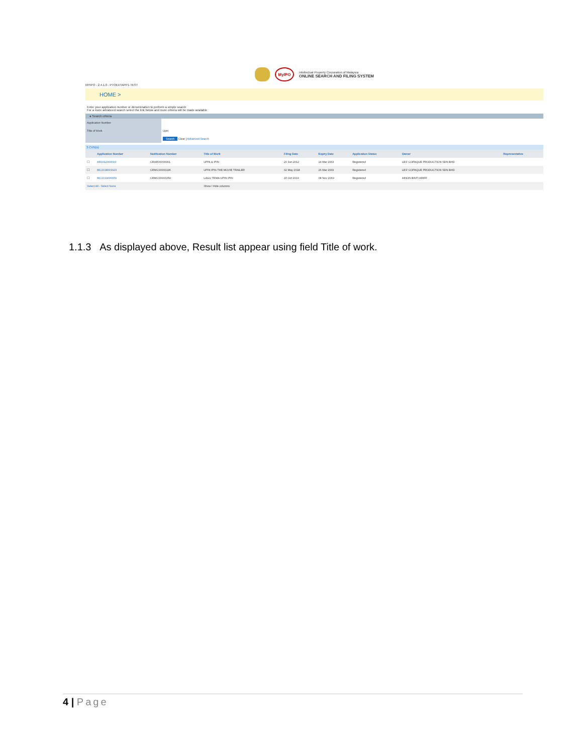MyIPO
Intellectual Property Corporation of Malaysia
ONLINE SEARCH AND FILING SYSTEM
MYIPO - 2.4.1.0 - PTOEXTAPP1-TEST
HOME >
Enter your application number or denomination to perform a simple search
For a more advanced search select the link below and more criteria will be made available
● Search criteria
| Application Number | |
| Title of Work | Upin |
| | Search Clear / Advanced Search |
3 CVN(s)
| | Application Number | Notification Number | Title of Work | Filing Date | Expiry Date | Application Status | Owner | Representative |
| --- | --- | --- | --- | --- | --- | --- | --- | --- |
| ☐ | AR2012000010 | CRAR00000001 | UPIN & IPIN | 20 Jun 2012 | 14 Mar 2063 | Registered | LES' COPAQUE PRODUCTION SDN.BHD | |
| ☐ | MC2018001923 | CRMC00000196 | UPIN IPIN THE MOVIE TRAILER | 02 May 2018 | 26 Mar 2069 | Registered | LES' COPAQUE PRODUCTION SDN BHD | |
| ☐ | MC2019006659 | CRMC00000259 | LAGU TEMA UPIN IPIN | 15 Oct 2019 | 08 Nov 2069 | Registered | AINON BINTI ARIFF | |
| Select All - Select None | | | Show / Hide columns | | | | | |
1.1.3 As displayed above, Result list appear using field Title of work.
4 | Page